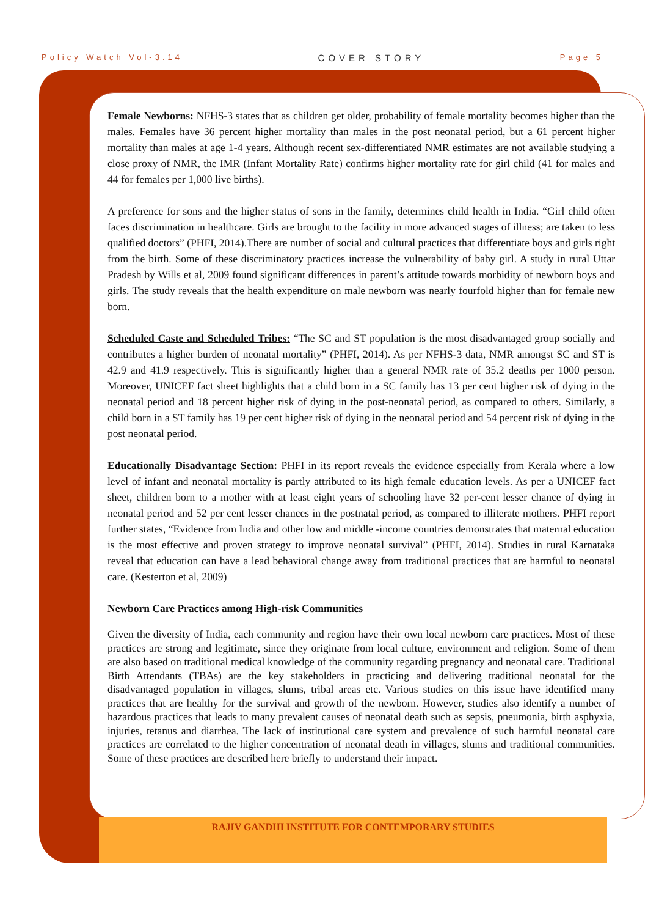Policy Watch Vol-3.14 COVER STORY Page 5
Female Newborns: NFHS-3 states that as children get older, probability of female mortality becomes higher than the males. Females have 36 percent higher mortality than males in the post neonatal period, but a 61 percent higher mortality than males at age 1-4 years. Although recent sex-differentiated NMR estimates are not available studying a close proxy of NMR, the IMR (Infant Mortality Rate) confirms higher mortality rate for girl child (41 for males and 44 for females per 1,000 live births).
A preference for sons and the higher status of sons in the family, determines child health in India. “Girl child often faces discrimination in healthcare. Girls are brought to the facility in more advanced stages of illness; are taken to less qualified doctors” (PHFI, 2014).There are number of social and cultural practices that differentiate boys and girls right from the birth. Some of these discriminatory practices increase the vulnerability of baby girl. A study in rural Uttar Pradesh by Wills et al, 2009 found significant differences in parent’s attitude towards morbidity of newborn boys and girls. The study reveals that the health expenditure on male newborn was nearly fourfold higher than for female new born.
Scheduled Caste and Scheduled Tribes: “The SC and ST population is the most disadvantaged group socially and contributes a higher burden of neonatal mortality” (PHFI, 2014). As per NFHS-3 data, NMR amongst SC and ST is 42.9 and 41.9 respectively. This is significantly higher than a general NMR rate of 35.2 deaths per 1000 person. Moreover, UNICEF fact sheet highlights that a child born in a SC family has 13 per cent higher risk of dying in the neonatal period and 18 percent higher risk of dying in the post-neonatal period, as compared to others. Similarly, a child born in a ST family has 19 per cent higher risk of dying in the neonatal period and 54 percent risk of dying in the post neonatal period.
Educationally Disadvantage Section: PHFI in its report reveals the evidence especially from Kerala where a low level of infant and neonatal mortality is partly attributed to its high female education levels. As per a UNICEF fact sheet, children born to a mother with at least eight years of schooling have 32 per-cent lesser chance of dying in neonatal period and 52 per cent lesser chances in the postnatal period, as compared to illiterate mothers. PHFI report further states, “Evidence from India and other low and middle -income countries demonstrates that maternal education is the most effective and proven strategy to improve neonatal survival” (PHFI, 2014). Studies in rural Karnataka reveal that education can have a lead behavioral change away from traditional practices that are harmful to neonatal care. (Kesterton et al, 2009)
Newborn Care Practices among High-risk Communities
Given the diversity of India, each community and region have their own local newborn care practices. Most of these practices are strong and legitimate, since they originate from local culture, environment and religion. Some of them are also based on traditional medical knowledge of the community regarding pregnancy and neonatal care. Traditional Birth Attendants (TBAs) are the key stakeholders in practicing and delivering traditional neonatal for the disadvantaged population in villages, slums, tribal areas etc. Various studies on this issue have identified many practices that are healthy for the survival and growth of the newborn. However, studies also identify a number of hazardous practices that leads to many prevalent causes of neonatal death such as sepsis, pneumonia, birth asphyxia, injuries, tetanus and diarrhea. The lack of institutional care system and prevalence of such harmful neonatal care practices are correlated to the higher concentration of neonatal death in villages, slums and traditional communities. Some of these practices are described here briefly to understand their impact.
RAJIV GANDHI INSTITUTE FOR CONTEMPORARY STUDIES